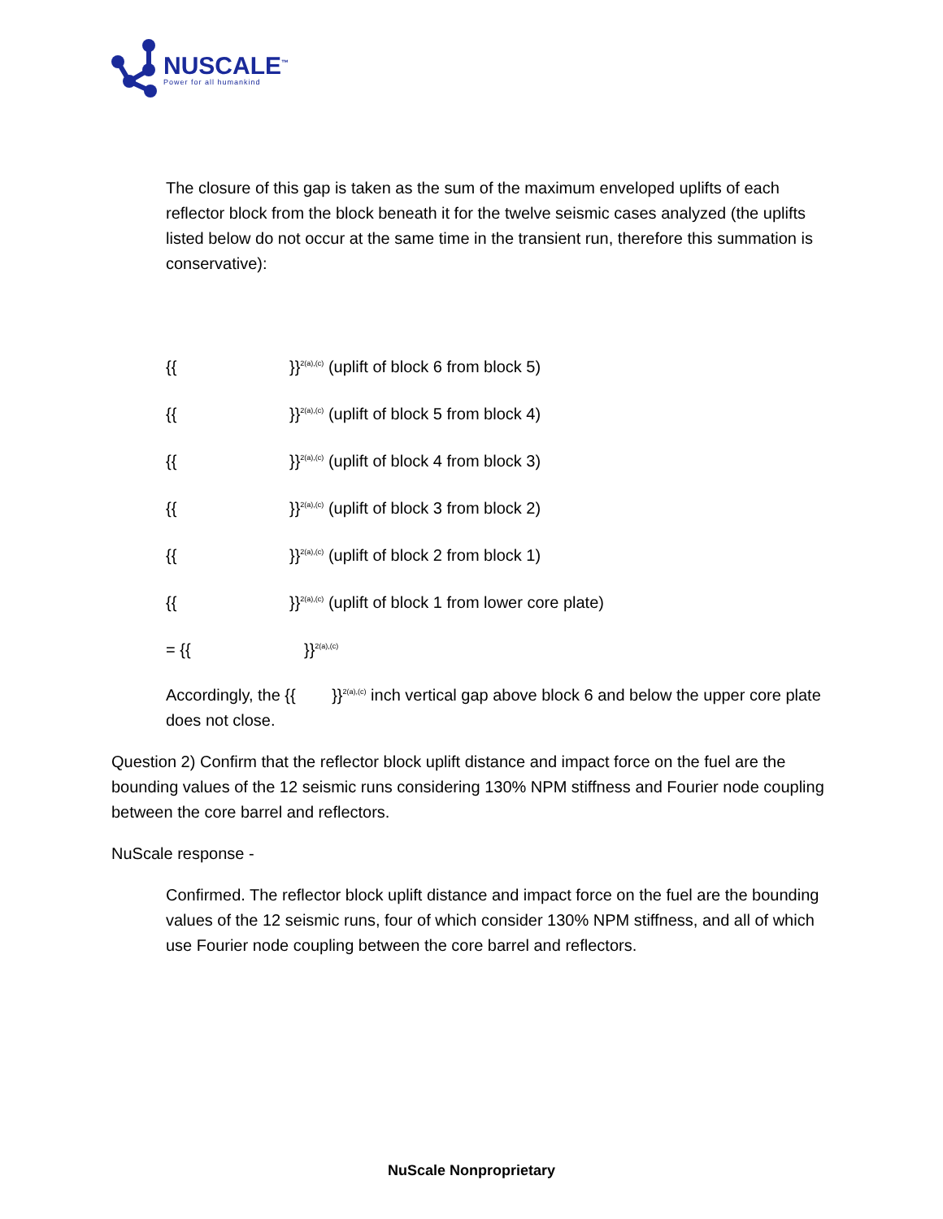NUSCALE<sup>™</sup>
Power for all humankind
The closure of this gap is taken as the sum of the maximum enveloped uplifts of each reflector block from the block beneath it for the twelve seismic cases analyzed (the uplifts listed below do not occur at the same time in the transient run, therefore this summation is conservative):
{{ }}<sup>2(a),(c)</sup> (uplift of block 6 from block 5)
{{ }}<sup>2(a),(c)</sup> (uplift of block 5 from block 4)
{{ }}<sup>2(a),(c)</sup> (uplift of block 4 from block 3)
{{ }}<sup>2(a),(c)</sup> (uplift of block 3 from block 2)
{{ }}<sup>2(a),(c)</sup> (uplift of block 2 from block 1)
{{ }}<sup>2(a),(c)</sup> (uplift of block 1 from lower core plate)
= {{ }}<sup>2(a),(c)</sup>
Accordingly, the {{ }}<sup>2(a),(c)</sup> inch vertical gap above block 6 and below the upper core plate does not close.
Question 2) Confirm that the reflector block uplift distance and impact force on the fuel are the bounding values of the 12 seismic runs considering 130% NPM stiffness and Fourier node coupling between the core barrel and reflectors.
NuScale response -
Confirmed. The reflector block uplift distance and impact force on the fuel are the bounding values of the 12 seismic runs, four of which consider 130% NPM stiffness, and all of which use Fourier node coupling between the core barrel and reflectors.
NuScale Nonproprietary